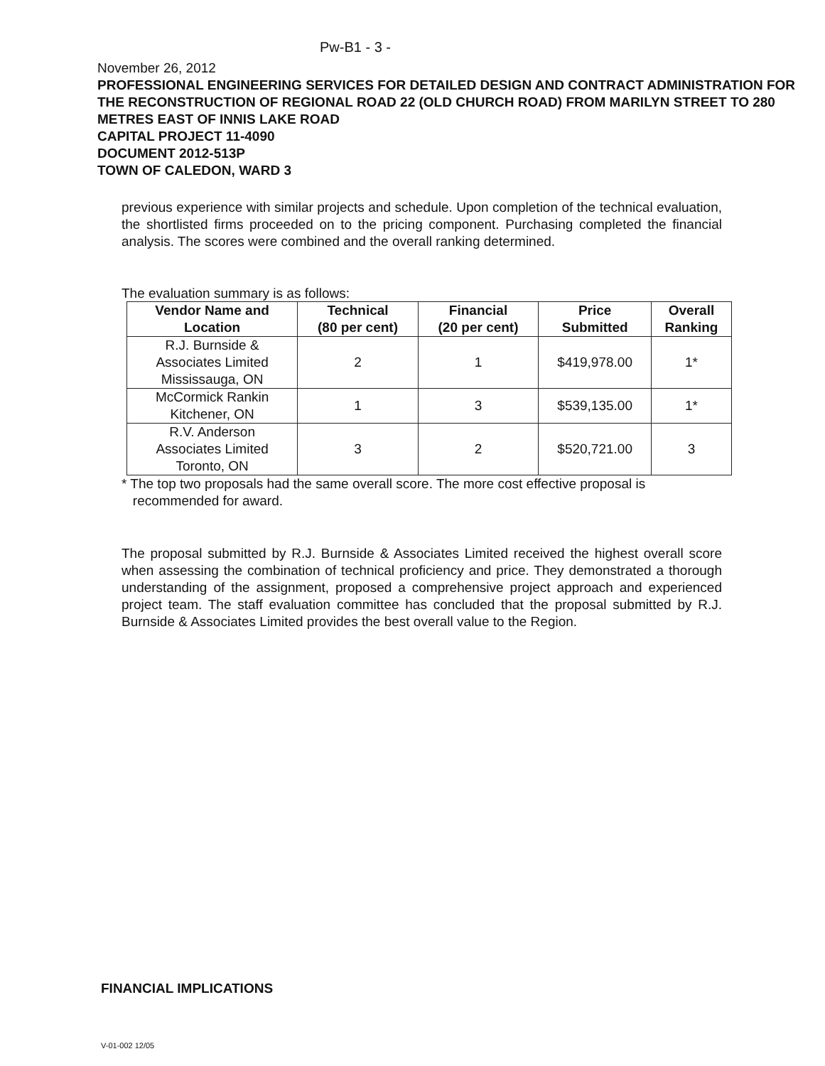Pw-B1 - 3 -
November 26, 2012
PROFESSIONAL ENGINEERING SERVICES FOR DETAILED DESIGN AND CONTRACT ADMINISTRATION FOR THE RECONSTRUCTION OF REGIONAL ROAD 22 (OLD CHURCH ROAD) FROM MARILYN STREET TO 280 METRES EAST OF INNIS LAKE ROAD
CAPITAL PROJECT 11-4090
DOCUMENT 2012-513P
TOWN OF CALEDON, WARD 3
previous experience with similar projects and schedule. Upon completion of the technical evaluation, the shortlisted firms proceeded on to the pricing component. Purchasing completed the financial analysis. The scores were combined and the overall ranking determined.
The evaluation summary is as follows:
| Vendor Name and Location | Technical (80 per cent) | Financial (20 per cent) | Price Submitted | Overall Ranking |
| --- | --- | --- | --- | --- |
| R.J. Burnside & Associates Limited Mississauga, ON | 2 | 1 | $419,978.00 | 1* |
| McCormick Rankin Kitchener, ON | 1 | 3 | $539,135.00 | 1* |
| R.V. Anderson Associates Limited Toronto, ON | 3 | 2 | $520,721.00 | 3 |
* The top two proposals had the same overall score. The more cost effective proposal is
recommended for award.
The proposal submitted by R.J. Burnside & Associates Limited received the highest overall score when assessing the combination of technical proficiency and price. They demonstrated a thorough understanding of the assignment, proposed a comprehensive project approach and experienced project team. The staff evaluation committee has concluded that the proposal submitted by R.J. Burnside & Associates Limited provides the best overall value to the Region.
FINANCIAL IMPLICATIONS
V-01-002 12/05